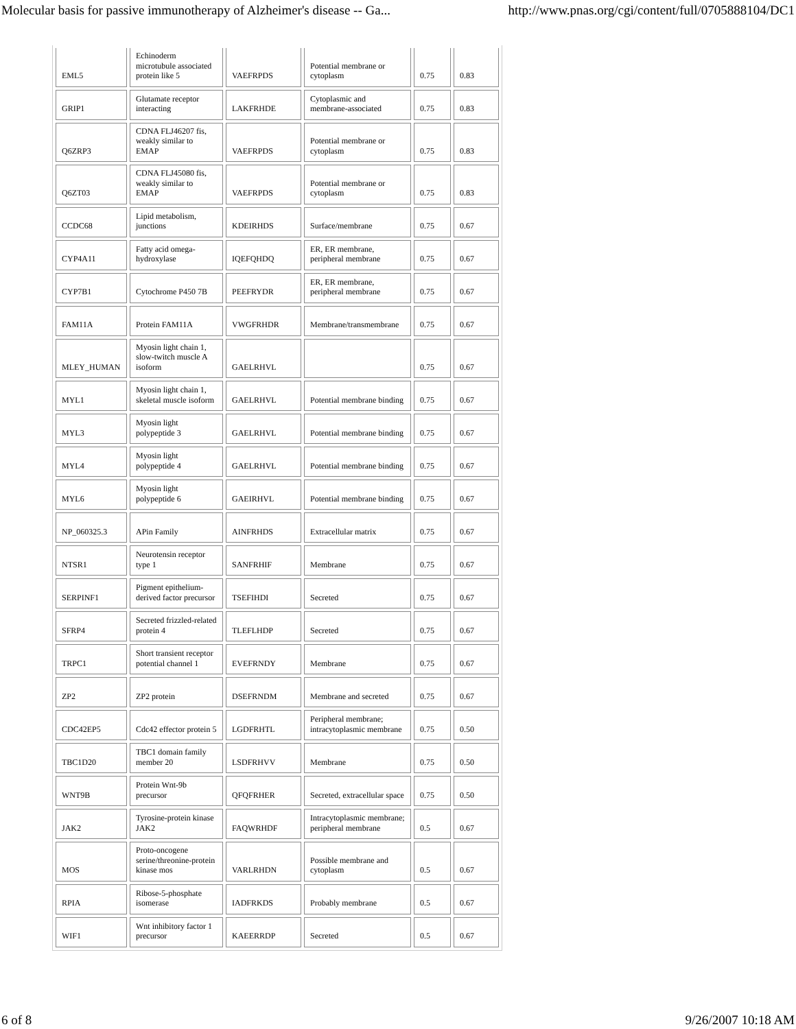Molecular basis for passive immunotherapy of Alzheimer's disease -- Ga... http://www.pnas.org/cgi/content/full/0705888104/DC1
| EML5 | Echinoderm microtubule associated protein like 5 | VAEFRPDS | Potential membrane or cytoplasm | 0.75 | 0.83 |
| GRIP1 | Glutamate receptor interacting | LAKFRHDE | Cytoplasmic and membrane-associated | 0.75 | 0.83 |
| Q6ZRP3 | CDNA FLJ46207 fis, weakly similar to EMAP | VAEFRPDS | Potential membrane or cytoplasm | 0.75 | 0.83 |
| Q6ZT03 | CDNA FLJ45080 fis, weakly similar to EMAP | VAEFRPDS | Potential membrane or cytoplasm | 0.75 | 0.83 |
| CCDC68 | Lipid metabolism, junctions | KDEIRHDS | Surface/membrane | 0.75 | 0.67 |
| CYP4A11 | Fatty acid omega-hydroxylase | IQEFQHDQ | ER, ER membrane, peripheral membrane | 0.75 | 0.67 |
| CYP7B1 | Cytochrome P450 7B | PEEFRYDR | ER, ER membrane, peripheral membrane | 0.75 | 0.67 |
| FAM11A | Protein FAM11A | VWGFRHDR | Membrane/transmembrane | 0.75 | 0.67 |
| MLEY_HUMAN | Myosin light chain 1, slow-twitch muscle A isoform | GAELRHVL | | 0.75 | 0.67 |
| MYL1 | Myosin light chain 1, skeletal muscle isoform | GAELRHVL | Potential membrane binding | 0.75 | 0.67 |
| MYL3 | Myosin light polypeptide 3 | GAELRHVL | Potential membrane binding | 0.75 | 0.67 |
| MYL4 | Myosin light polypeptide 4 | GAELRHVL | Potential membrane binding | 0.75 | 0.67 |
| MYL6 | Myosin light polypeptide 6 | GAEIRHVL | Potential membrane binding | 0.75 | 0.67 |
| NP_060325.3 | APin Family | AINFRHDS | Extracellular matrix | 0.75 | 0.67 |
| NTSR1 | Neurotensin receptor type 1 | SANFRHIF | Membrane | 0.75 | 0.67 |
| SERPINF1 | Pigment epithelium-derived factor precursor | TSEFIHDI | Secreted | 0.75 | 0.67 |
| SFRP4 | Secreted frizzled-related protein 4 | TLEFLHDP | Secreted | 0.75 | 0.67 |
| TRPC1 | Short transient receptor potential channel 1 | EVEFRNDY | Membrane | 0.75 | 0.67 |
| ZP2 | ZP2 protein | DSEFRNDM | Membrane and secreted | 0.75 | 0.67 |
| CDC42EP5 | Cdc42 effector protein 5 | LGDFRHTL | Peripheral membrane; intracytoplasmic membrane | 0.75 | 0.50 |
| TBC1D20 | TBC1 domain family member 20 | LSDFRHVV | Membrane | 0.75 | 0.50 |
| WNT9B | Protein Wnt-9b precursor | QFQFRHER | Secreted, extracellular space | 0.75 | 0.50 |
| JAK2 | Tyrosine-protein kinase JAK2 | FAQWRHDF | Intracytoplasmic membrane; peripheral membrane | 0.5 | 0.67 |
| MOS | Proto-oncogene serine/threonine-protein kinase mos | VARLRHDN | Possible membrane and cytoplasm | 0.5 | 0.67 |
| RPIA | Ribose-5-phosphate isomerase | IADFRKDS | Probably membrane | 0.5 | 0.67 |
| WIF1 | Wnt inhibitory factor 1 precursor | KAEERRDP | Secreted | 0.5 | 0.67 |
6 of 8 9/26/2007 10:18 AM